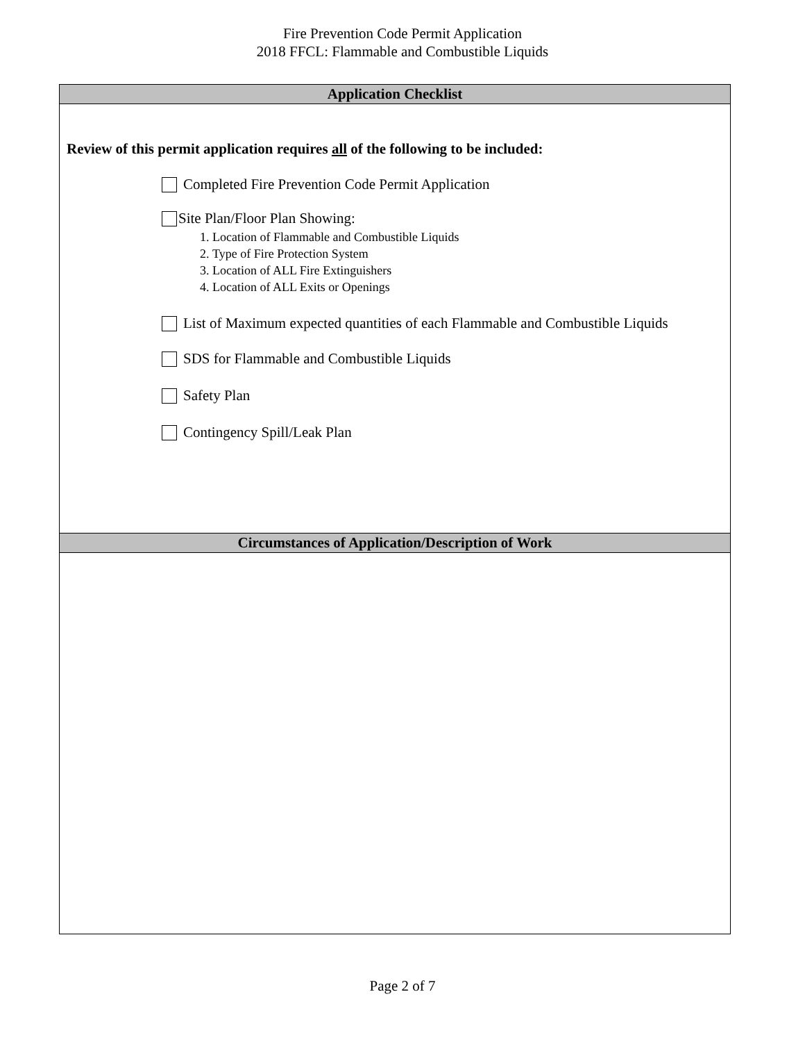Fire Prevention Code Permit Application
2018 FFCL: Flammable and Combustible Liquids
Application Checklist
Review of this permit application requires all of the following to be included:
Completed Fire Prevention Code Permit Application
Site Plan/Floor Plan Showing:
1. Location of Flammable and Combustible Liquids
2. Type of Fire Protection System
3. Location of ALL Fire Extinguishers
4. Location of ALL Exits or Openings
List of Maximum expected quantities of each Flammable and Combustible Liquids
SDS for Flammable and Combustible Liquids
Safety Plan
Contingency Spill/Leak Plan
Circumstances of Application/Description of Work
Page 2 of 7